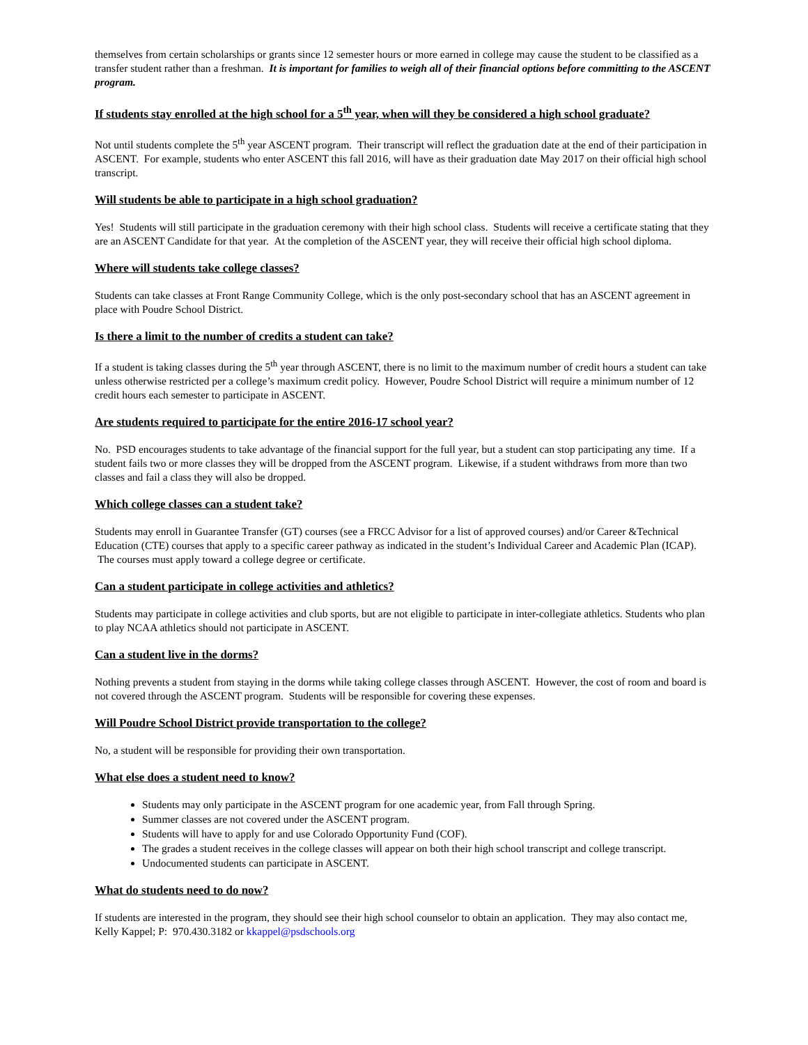themselves from certain scholarships or grants since 12 semester hours or more earned in college may cause the student to be classified as a transfer student rather than a freshman. It is important for families to weigh all of their financial options before committing to the ASCENT program.
If students stay enrolled at the high school for a 5<sup>th</sup> year, when will they be considered a high school graduate?
Not until students complete the 5<sup>th</sup> year ASCENT program. Their transcript will reflect the graduation date at the end of their participation in ASCENT. For example, students who enter ASCENT this fall 2016, will have as their graduation date May 2017 on their official high school transcript.
Will students be able to participate in a high school graduation?
Yes! Students will still participate in the graduation ceremony with their high school class. Students will receive a certificate stating that they are an ASCENT Candidate for that year. At the completion of the ASCENT year, they will receive their official high school diploma.
Where will students take college classes?
Students can take classes at Front Range Community College, which is the only post-secondary school that has an ASCENT agreement in place with Poudre School District.
Is there a limit to the number of credits a student can take?
If a student is taking classes during the 5<sup>th</sup> year through ASCENT, there is no limit to the maximum number of credit hours a student can take unless otherwise restricted per a college’s maximum credit policy. However, Poudre School District will require a minimum number of 12 credit hours each semester to participate in ASCENT.
Are students required to participate for the entire 2016-17 school year?
No. PSD encourages students to take advantage of the financial support for the full year, but a student can stop participating any time. If a student fails two or more classes they will be dropped from the ASCENT program. Likewise, if a student withdraws from more than two classes and fail a class they will also be dropped.
Which college classes can a student take?
Students may enroll in Guarantee Transfer (GT) courses (see a FRCC Advisor for a list of approved courses) and/or Career &Technical Education (CTE) courses that apply to a specific career pathway as indicated in the student’s Individual Career and Academic Plan (ICAP). The courses must apply toward a college degree or certificate.
Can a student participate in college activities and athletics?
Students may participate in college activities and club sports, but are not eligible to participate in inter-collegiate athletics. Students who plan to play NCAA athletics should not participate in ASCENT.
Can a student live in the dorms?
Nothing prevents a student from staying in the dorms while taking college classes through ASCENT. However, the cost of room and board is not covered through the ASCENT program. Students will be responsible for covering these expenses.
Will Poudre School District provide transportation to the college?
No, a student will be responsible for providing their own transportation.
What else does a student need to know?
Students may only participate in the ASCENT program for one academic year, from Fall through Spring.
Summer classes are not covered under the ASCENT program.
Students will have to apply for and use Colorado Opportunity Fund (COF).
The grades a student receives in the college classes will appear on both their high school transcript and college transcript.
Undocumented students can participate in ASCENT.
What do students need to do now?
If students are interested in the program, they should see their high school counselor to obtain an application. They may also contact me, Kelly Kappel; P: 970.430.3182 or kkappel@psdschools.org